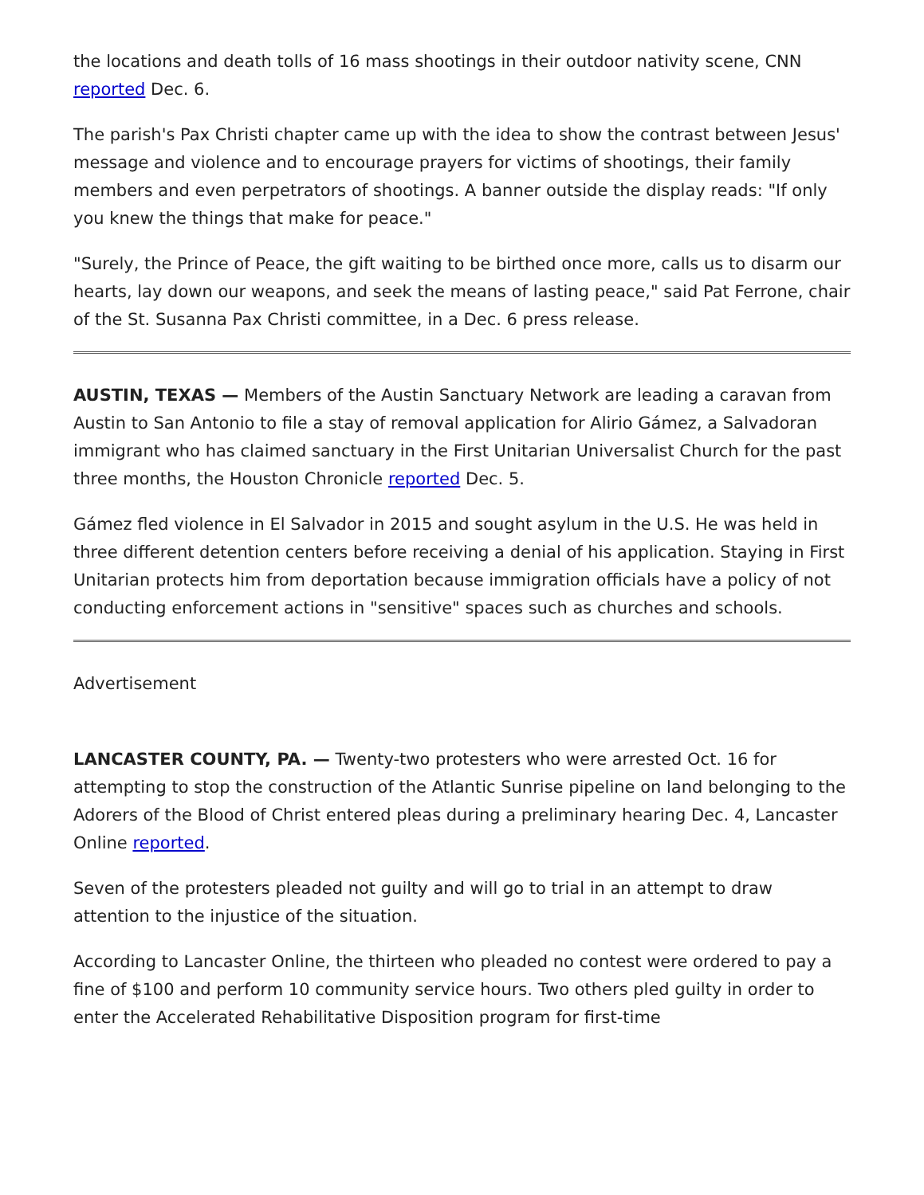the locations and death tolls of 16 mass shootings in their outdoor nativity scene, CNN reported Dec. 6.
The parish's Pax Christi chapter came up with the idea to show the contrast between Jesus' message and violence and to encourage prayers for victims of shootings, their family members and even perpetrators of shootings. A banner outside the display reads: "If only you knew the things that make for peace."
"Surely, the Prince of Peace, the gift waiting to be birthed once more, calls us to disarm our hearts, lay down our weapons, and seek the means of lasting peace," said Pat Ferrone, chair of the St. Susanna Pax Christi committee, in a Dec. 6 press release.
AUSTIN, TEXAS — Members of the Austin Sanctuary Network are leading a caravan from Austin to San Antonio to file a stay of removal application for Alirio Gámez, a Salvadoran immigrant who has claimed sanctuary in the First Unitarian Universalist Church for the past three months, the Houston Chronicle reported Dec. 5.
Gámez fled violence in El Salvador in 2015 and sought asylum in the U.S. He was held in three different detention centers before receiving a denial of his application. Staying in First Unitarian protects him from deportation because immigration officials have a policy of not conducting enforcement actions in "sensitive" spaces such as churches and schools.
Advertisement
LANCASTER COUNTY, PA. — Twenty-two protesters who were arrested Oct. 16 for attempting to stop the construction of the Atlantic Sunrise pipeline on land belonging to the Adorers of the Blood of Christ entered pleas during a preliminary hearing Dec. 4, Lancaster Online reported.
Seven of the protesters pleaded not guilty and will go to trial in an attempt to draw attention to the injustice of the situation.
According to Lancaster Online, the thirteen who pleaded no contest were ordered to pay a fine of $100 and perform 10 community service hours. Two others pled guilty in order to enter the Accelerated Rehabilitative Disposition program for first-time